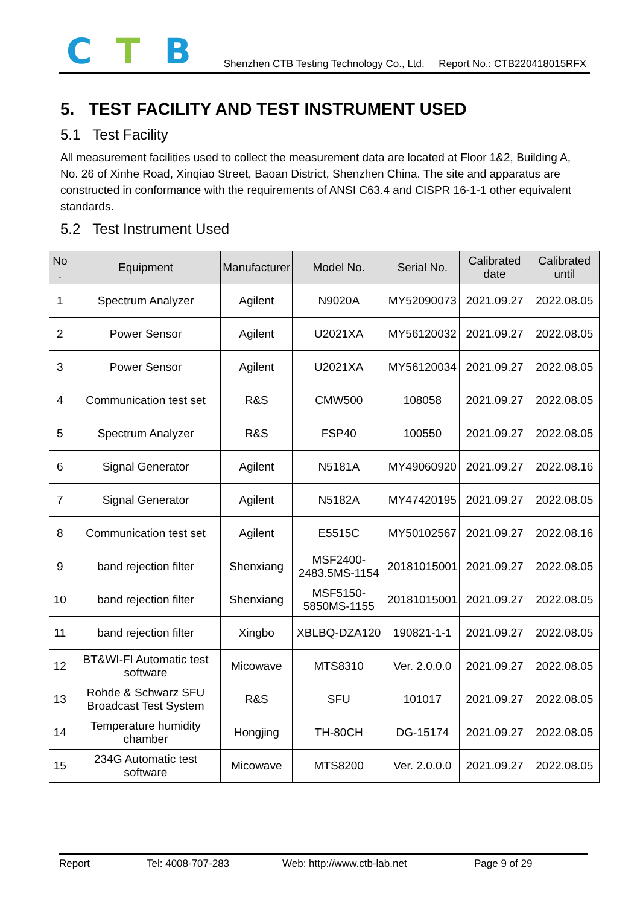C T B
Shenzhen CTB Testing Technology Co., Ltd. Report No.: CTB220418015RFX
5. TEST FACILITY AND TEST INSTRUMENT USED
5.1 Test Facility
All measurement facilities used to collect the measurement data are located at Floor 1&2, Building A, No. 26 of Xinhe Road, Xinqiao Street, Baoan District, Shenzhen China. The site and apparatus are constructed in conformance with the requirements of ANSI C63.4 and CISPR 16-1-1 other equivalent standards.
5.2 Test Instrument Used
| No . | Equipment | Manufacturer | Model No. | Serial No. | Calibrated date | Calibrated until |
| --- | --- | --- | --- | --- | --- | --- |
| 1 | Spectrum Analyzer | Agilent | N9020A | MY52090073 | 2021.09.27 | 2022.08.05 |
| 2 | Power Sensor | Agilent | U2021XA | MY56120032 | 2021.09.27 | 2022.08.05 |
| 3 | Power Sensor | Agilent | U2021XA | MY56120034 | 2021.09.27 | 2022.08.05 |
| 4 | Communication test set | R&S | CMW500 | 108058 | 2021.09.27 | 2022.08.05 |
| 5 | Spectrum Analyzer | R&S | FSP40 | 100550 | 2021.09.27 | 2022.08.05 |
| 6 | Signal Generator | Agilent | N5181A | MY49060920 | 2021.09.27 | 2022.08.16 |
| 7 | Signal Generator | Agilent | N5182A | MY47420195 | 2021.09.27 | 2022.08.05 |
| 8 | Communication test set | Agilent | E5515C | MY50102567 | 2021.09.27 | 2022.08.16 |
| 9 | band rejection filter | Shenxiang | MSF2400-2483.5MS-1154 | 20181015001 | 2021.09.27 | 2022.08.05 |
| 10 | band rejection filter | Shenxiang | MSF5150-5850MS-1155 | 20181015001 | 2021.09.27 | 2022.08.05 |
| 11 | band rejection filter | Xingbo | XBLBQ-DZA120 | 190821-1-1 | 2021.09.27 | 2022.08.05 |
| 12 | BT&WI-FI Automatic test software | Micowave | MTS8310 | Ver. 2.0.0.0 | 2021.09.27 | 2022.08.05 |
| 13 | Rohde & Schwarz SFU Broadcast Test System | R&S | SFU | 101017 | 2021.09.27 | 2022.08.05 |
| 14 | Temperature humidity chamber | Hongjing | TH-80CH | DG-15174 | 2021.09.27 | 2022.08.05 |
| 15 | 234G Automatic test software | Micowave | MTS8200 | Ver. 2.0.0.0 | 2021.09.27 | 2022.08.05 |
Report Tel: 4008-707-283 Web: http://www.ctb-lab.net Page 9 of 29